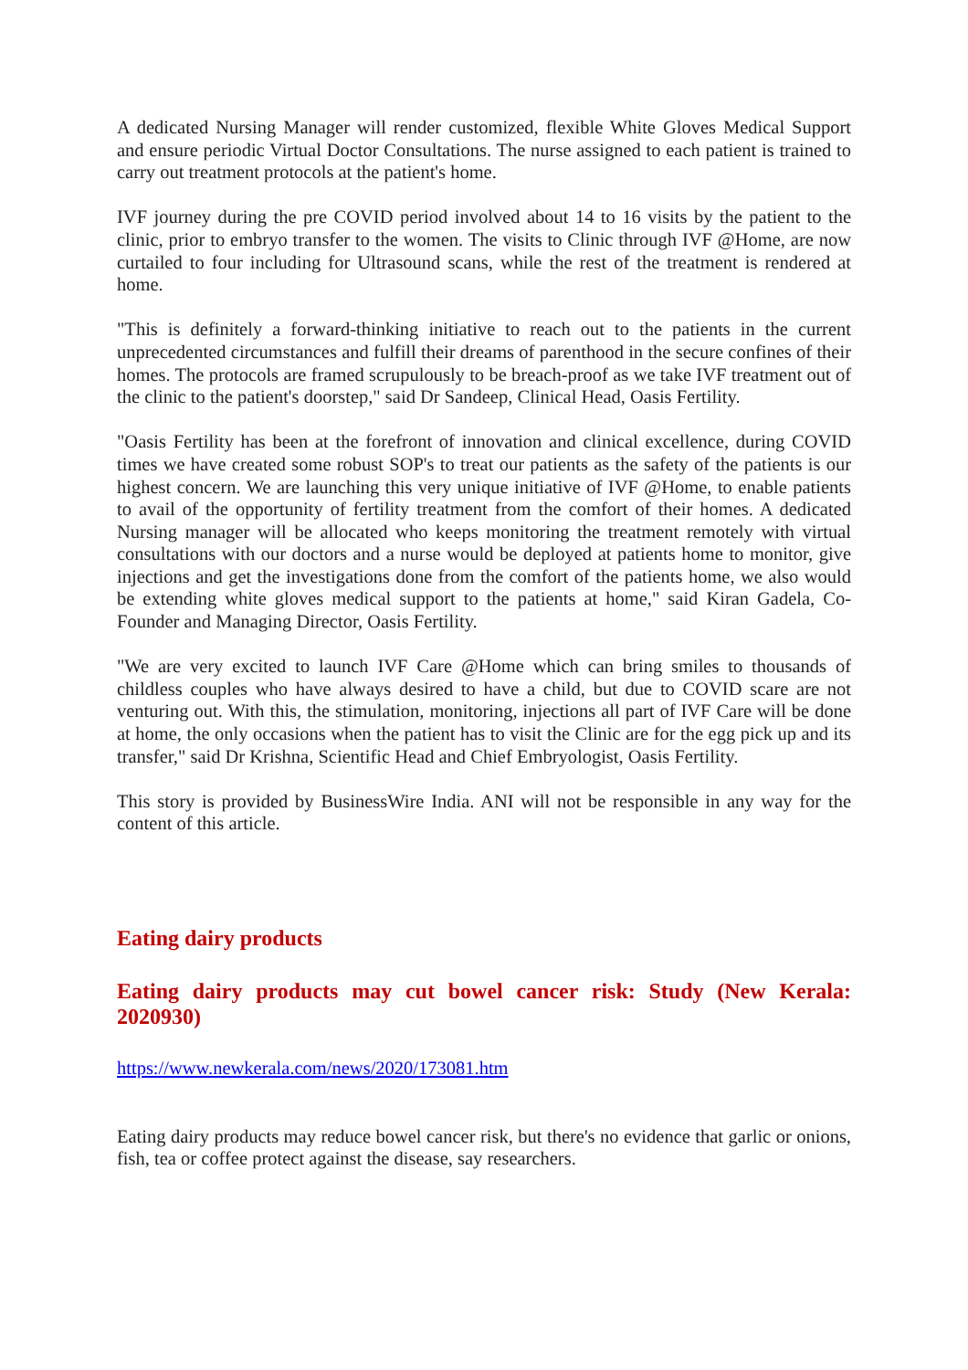A dedicated Nursing Manager will render customized, flexible White Gloves Medical Support and ensure periodic Virtual Doctor Consultations. The nurse assigned to each patient is trained to carry out treatment protocols at the patient's home.
IVF journey during the pre COVID period involved about 14 to 16 visits by the patient to the clinic, prior to embryo transfer to the women. The visits to Clinic through IVF @Home, are now curtailed to four including for Ultrasound scans, while the rest of the treatment is rendered at home.
"This is definitely a forward-thinking initiative to reach out to the patients in the current unprecedented circumstances and fulfill their dreams of parenthood in the secure confines of their homes. The protocols are framed scrupulously to be breach-proof as we take IVF treatment out of the clinic to the patient's doorstep," said Dr Sandeep, Clinical Head, Oasis Fertility.
"Oasis Fertility has been at the forefront of innovation and clinical excellence, during COVID times we have created some robust SOP's to treat our patients as the safety of the patients is our highest concern. We are launching this very unique initiative of IVF @Home, to enable patients to avail of the opportunity of fertility treatment from the comfort of their homes. A dedicated Nursing manager will be allocated who keeps monitoring the treatment remotely with virtual consultations with our doctors and a nurse would be deployed at patients home to monitor, give injections and get the investigations done from the comfort of the patients home, we also would be extending white gloves medical support to the patients at home," said Kiran Gadela, Co-Founder and Managing Director, Oasis Fertility.
"We are very excited to launch IVF Care @Home which can bring smiles to thousands of childless couples who have always desired to have a child, but due to COVID scare are not venturing out. With this, the stimulation, monitoring, injections all part of IVF Care will be done at home, the only occasions when the patient has to visit the Clinic are for the egg pick up and its transfer," said Dr Krishna, Scientific Head and Chief Embryologist, Oasis Fertility.
This story is provided by BusinessWire India. ANI will not be responsible in any way for the content of this article.
Eating dairy products
Eating dairy products may cut bowel cancer risk: Study (New Kerala: 2020930)
https://www.newkerala.com/news/2020/173081.htm
Eating dairy products may reduce bowel cancer risk, but there's no evidence that garlic or onions, fish, tea or coffee protect against the disease, say researchers.